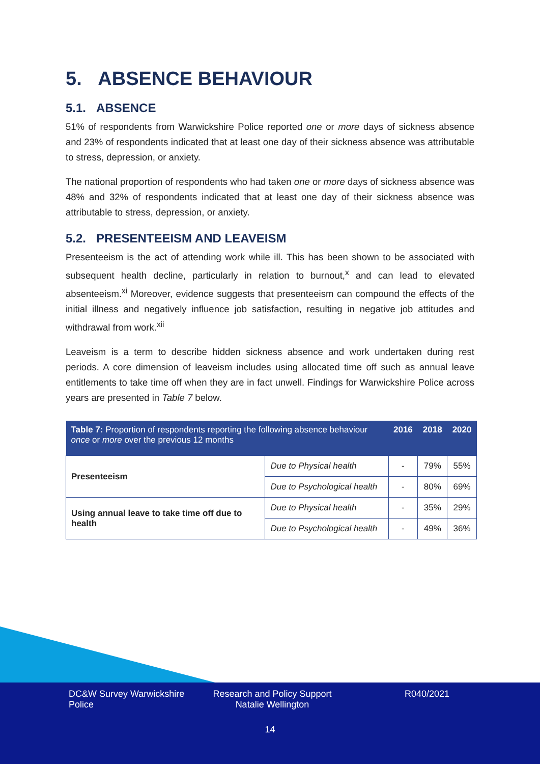5. ABSENCE BEHAVIOUR
5.1. ABSENCE
51% of respondents from Warwickshire Police reported one or more days of sickness absence and 23% of respondents indicated that at least one day of their sickness absence was attributable to stress, depression, or anxiety.
The national proportion of respondents who had taken one or more days of sickness absence was 48% and 32% of respondents indicated that at least one day of their sickness absence was attributable to stress, depression, or anxiety.
5.2. PRESENTEEISM AND LEAVEISM
Presenteeism is the act of attending work while ill. This has been shown to be associated with subsequent health decline, particularly in relation to burnout,<sup>x</sup> and can lead to elevated absenteeism.<sup>xi</sup> Moreover, evidence suggests that presenteeism can compound the effects of the initial illness and negatively influence job satisfaction, resulting in negative job attitudes and withdrawal from work.<sup>xii</sup>
Leaveism is a term to describe hidden sickness absence and work undertaken during rest periods. A core dimension of leaveism includes using allocated time off such as annual leave entitlements to take time off when they are in fact unwell. Findings for Warwickshire Police across years are presented in Table 7 below.
| Table 7: Proportion of respondents reporting the following absence behaviour once or more over the previous 12 months | | 2016 | 2018 | 2020 |
| --- | --- | --- | --- | --- |
| Presenteeism | Due to Physical health | - | 79% | 55% |
| | Due to Psychological health | - | 80% | 69% |
| Using annual leave to take time off due to health | Due to Physical health | - | 35% | 29% |
| | Due to Psychological health | - | 49% | 36% |
DC&W Survey Warwickshire Police
Research and Policy Support Natalie Wellington
R040/2021
14